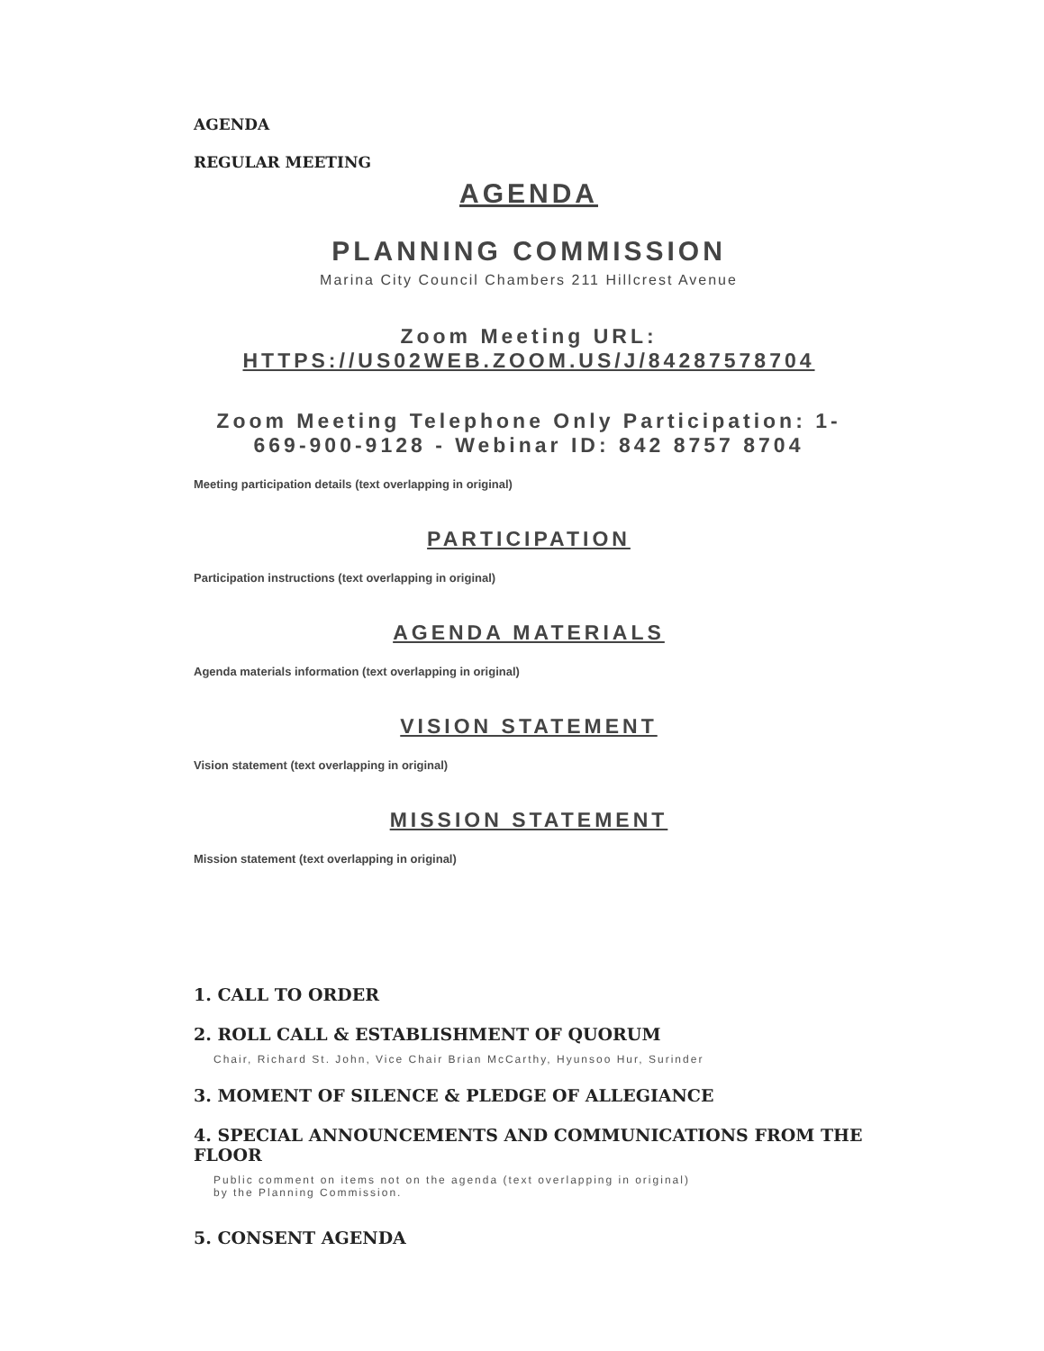AGENDA
REGULAR MEETING
AGENDA
PLANNING COMMISSION
Marina City Council Chambers 211 Hillcrest Avenue
Zoom Meeting URL:
HTTPS://US02WEB.ZOOM.US/J/84287578704
Zoom Meeting Telephone Only Participation: 1-669-900-9128 - Webinar ID: 842 8757 8704
Meeting participation details (text overlapping in original)
PARTICIPATION
Participation instructions (text overlapping in original)
AGENDA MATERIALS
Agenda materials information (text overlapping in original)
VISION STATEMENT
Vision statement (text overlapping in original)
MISSION STATEMENT
Mission statement (text overlapping in original)
1. CALL TO ORDER
2. ROLL CALL & ESTABLISHMENT OF QUORUM
Chair, Richard St. John, Vice Chair Brian McCarthy, Hyunsoo Hur, Surinder
3. MOMENT OF SILENCE & PLEDGE OF ALLEGIANCE
4. SPECIAL ANNOUNCEMENTS AND COMMUNICATIONS FROM THE FLOOR
Public comment on items not on the agenda (text overlapping in original)
by the Planning Commission.
5. CONSENT AGENDA